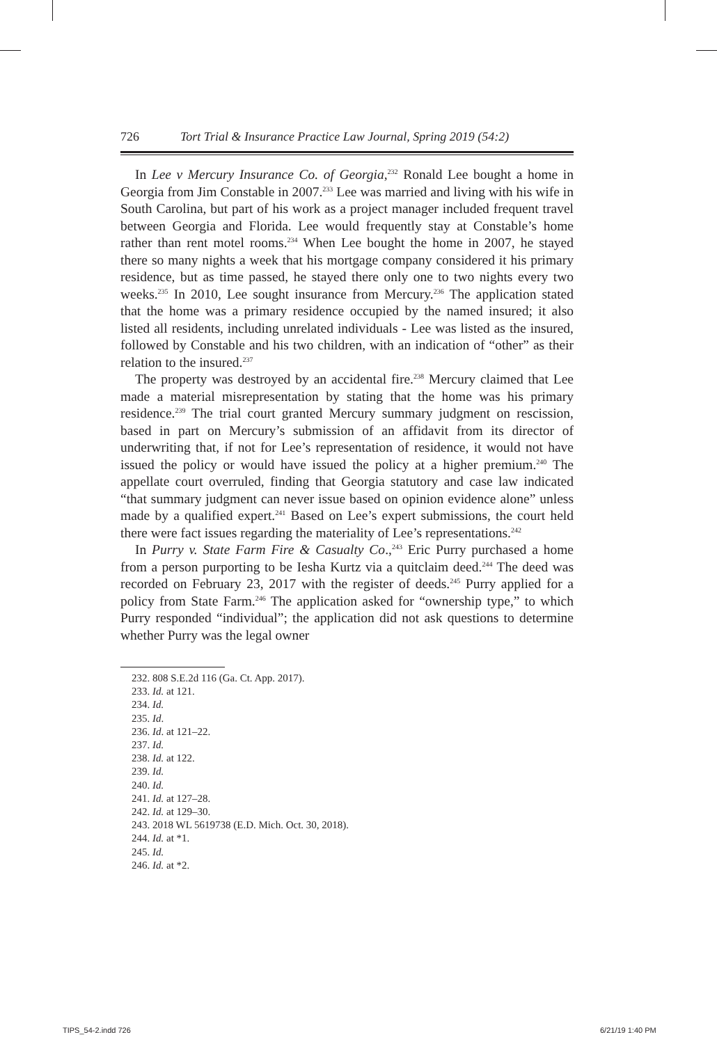726 Tort Trial & Insurance Practice Law Journal, Spring 2019 (54:2)
In Lee v Mercury Insurance Co. of Georgia,<sup>232</sup> Ronald Lee bought a home in Georgia from Jim Constable in 2007.<sup>233</sup> Lee was married and living with his wife in South Carolina, but part of his work as a project manager included frequent travel between Georgia and Florida. Lee would frequently stay at Constable’s home rather than rent motel rooms.<sup>234</sup> When Lee bought the home in 2007, he stayed there so many nights a week that his mortgage company considered it his primary residence, but as time passed, he stayed there only one to two nights every two weeks.<sup>235</sup> In 2010, Lee sought insurance from Mercury.<sup>236</sup> The application stated that the home was a primary residence occupied by the named insured; it also listed all residents, including unrelated individuals - Lee was listed as the insured, followed by Constable and his two children, with an indication of “other” as their relation to the insured.<sup>237</sup>
The property was destroyed by an accidental fire.<sup>238</sup> Mercury claimed that Lee made a material misrepresentation by stating that the home was his primary residence.<sup>239</sup> The trial court granted Mercury summary judgment on rescission, based in part on Mercury’s submission of an affidavit from its director of underwriting that, if not for Lee’s representation of residence, it would not have issued the policy or would have issued the policy at a higher premium.<sup>240</sup> The appellate court overruled, finding that Georgia statutory and case law indicated “that summary judgment can never issue based on opinion evidence alone” unless made by a qualified expert.<sup>241</sup> Based on Lee’s expert submissions, the court held there were fact issues regarding the materiality of Lee’s representations.<sup>242</sup>
In Purry v. State Farm Fire & Casualty Co.,<sup>243</sup> Eric Purry purchased a home from a person purporting to be Iesha Kurtz via a quitclaim deed.<sup>244</sup> The deed was recorded on February 23, 2017 with the register of deeds.<sup>245</sup> Purry applied for a policy from State Farm.<sup>246</sup> The application asked for “ownership type,” to which Purry responded “individual”; the application did not ask questions to determine whether Purry was the legal owner
232. 808 S.E.2d 116 (Ga. Ct. App. 2017).
233. Id. at 121.
234. Id.
235. Id.
236. Id. at 121–22.
237. Id.
238. Id. at 122.
239. Id.
240. Id.
241. Id. at 127–28.
242. Id. at 129–30.
243. 2018 WL 5619738 (E.D. Mich. Oct. 30, 2018).
244. Id. at *1.
245. Id.
246. Id. at *2.
TIPS_54-2.indd 726 6/21/19 1:40 PM